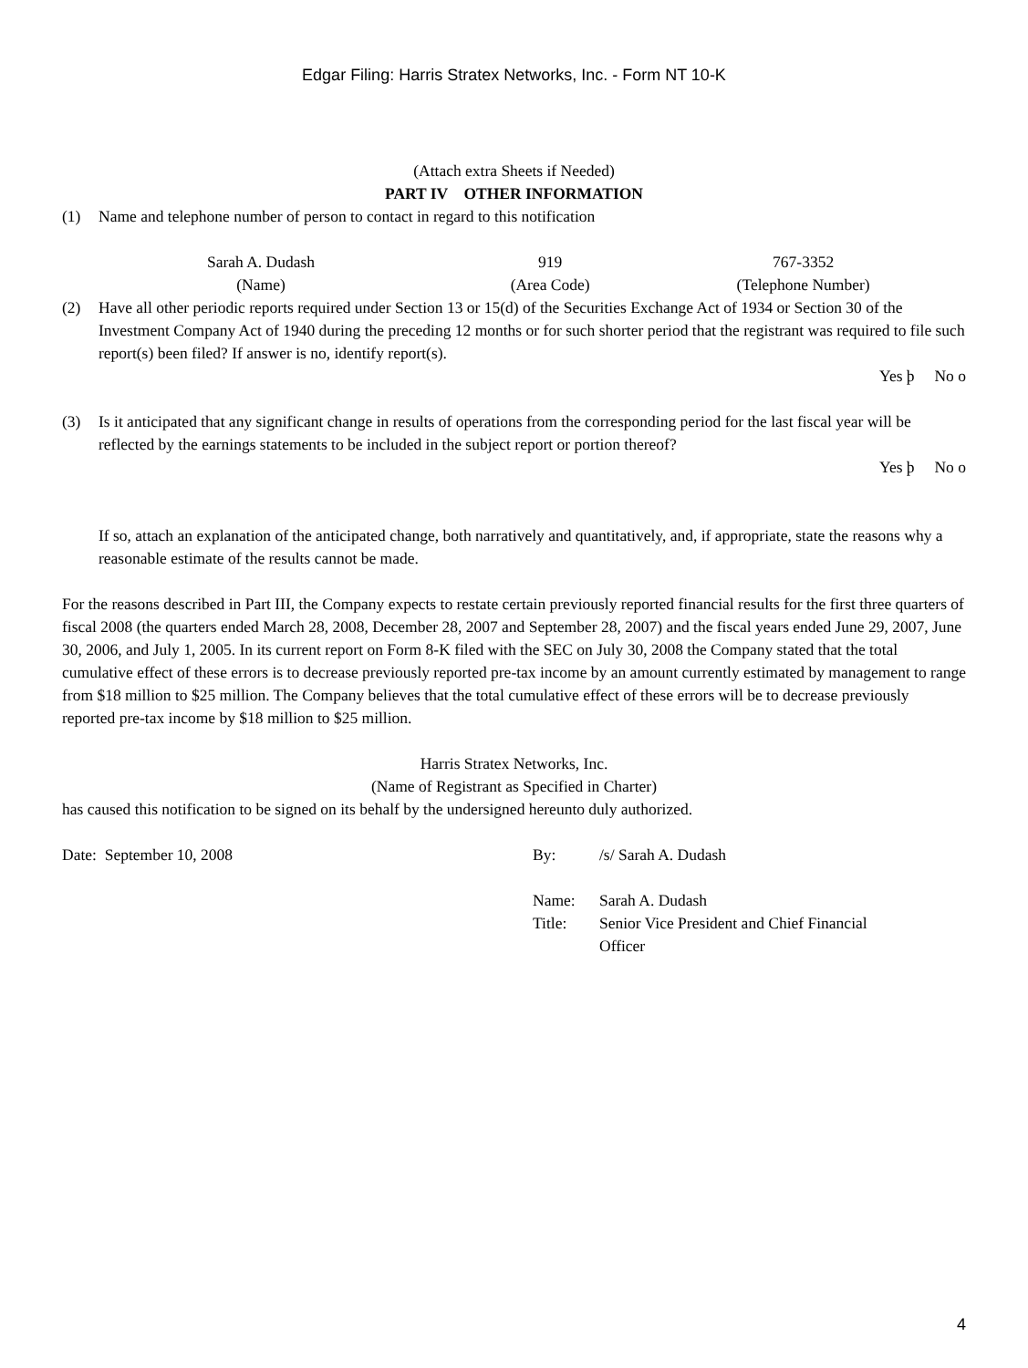Edgar Filing: Harris Stratex Networks, Inc. - Form NT 10-K
(Attach extra Sheets if Needed)
PART IV OTHER INFORMATION
(1) Name and telephone number of person to contact in regard to this notification
| Sarah A. Dudash | 919 | 767-3352 |
| (Name) | (Area Code) | (Telephone Number) |
(2) Have all other periodic reports required under Section 13 or 15(d) of the Securities Exchange Act of 1934 or Section 30 of the Investment Company Act of 1940 during the preceding 12 months or for such shorter period that the registrant was required to file such report(s) been filed? If answer is no, identify report(s).
Yes þ No o
(3) Is it anticipated that any significant change in results of operations from the corresponding period for the last fiscal year will be reflected by the earnings statements to be included in the subject report or portion thereof?
Yes þ No o
If so, attach an explanation of the anticipated change, both narratively and quantitatively, and, if appropriate, state the reasons why a reasonable estimate of the results cannot be made.
For the reasons described in Part III, the Company expects to restate certain previously reported financial results for the first three quarters of fiscal 2008 (the quarters ended March 28, 2008, December 28, 2007 and September 28, 2007) and the fiscal years ended June 29, 2007, June 30, 2006, and July 1, 2005. In its current report on Form 8-K filed with the SEC on July 30, 2008 the Company stated that the total cumulative effect of these errors is to decrease previously reported pre-tax income by an amount currently estimated by management to range from $18 million to $25 million. The Company believes that the total cumulative effect of these errors will be to decrease previously reported pre-tax income by $18 million to $25 million.
Harris Stratex Networks, Inc.
(Name of Registrant as Specified in Charter)
has caused this notification to be signed on its behalf by the undersigned hereunto duly authorized.
| Date: September 10, 2008 | By: | /s/ Sarah A. Dudash |
| | Name: | Sarah A. Dudash |
| | Title: | Senior Vice President and Chief Financial Officer |
4